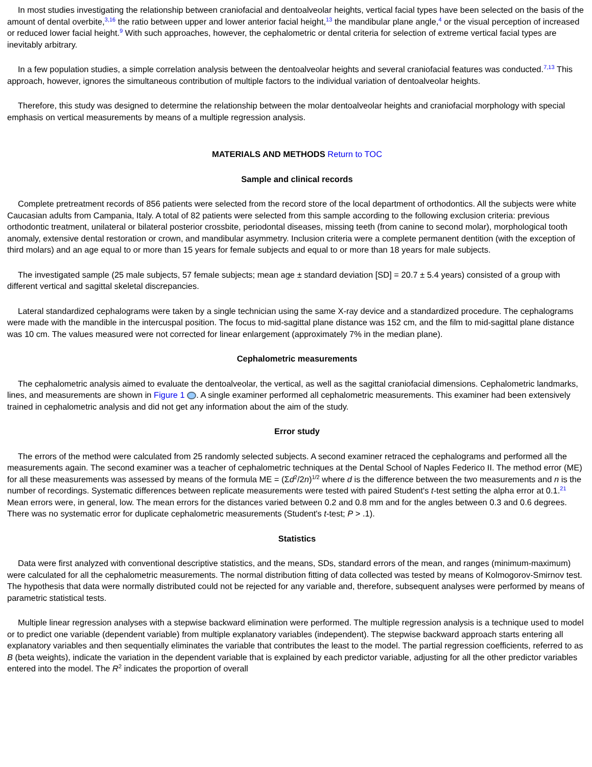In most studies investigating the relationship between craniofacial and dentoalveolar heights, vertical facial types have been selected on the basis of the amount of dental overbite,<sup>3,16</sup> the ratio between upper and lower anterior facial height,<sup>13</sup> the mandibular plane angle,<sup>4</sup> or the visual perception of increased or reduced lower facial height.<sup>9</sup> With such approaches, however, the cephalometric or dental criteria for selection of extreme vertical facial types are inevitably arbitrary.
In a few population studies, a simple correlation analysis between the dentoalveolar heights and several craniofacial features was conducted.<sup>7,13</sup> This approach, however, ignores the simultaneous contribution of multiple factors to the individual variation of dentoalveolar heights.
Therefore, this study was designed to determine the relationship between the molar dentoalveolar heights and craniofacial morphology with special emphasis on vertical measurements by means of a multiple regression analysis.
MATERIALS AND METHODS Return to TOC
Sample and clinical records
Complete pretreatment records of 856 patients were selected from the record store of the local department of orthodontics. All the subjects were white Caucasian adults from Campania, Italy. A total of 82 patients were selected from this sample according to the following exclusion criteria: previous orthodontic treatment, unilateral or bilateral posterior crossbite, periodontal diseases, missing teeth (from canine to second molar), morphological tooth anomaly, extensive dental restoration or crown, and mandibular asymmetry. Inclusion criteria were a complete permanent dentition (with the exception of third molars) and an age equal to or more than 15 years for female subjects and equal to or more than 18 years for male subjects.
The investigated sample (25 male subjects, 57 female subjects; mean age ± standard deviation [SD] = 20.7 ± 5.4 years) consisted of a group with different vertical and sagittal skeletal discrepancies.
Lateral standardized cephalograms were taken by a single technician using the same X-ray device and a standardized procedure. The cephalograms were made with the mandible in the intercuspal position. The focus to mid-sagittal plane distance was 152 cm, and the film to mid-sagittal plane distance was 10 cm. The values measured were not corrected for linear enlargement (approximately 7% in the median plane).
Cephalometric measurements
The cephalometric analysis aimed to evaluate the dentoalveolar, the vertical, as well as the sagittal craniofacial dimensions. Cephalometric landmarks, lines, and measurements are shown in Figure 1 . A single examiner performed all cephalometric measurements. This examiner had been extensively trained in cephalometric analysis and did not get any information about the aim of the study.
Error study
The errors of the method were calculated from 25 randomly selected subjects. A second examiner retraced the cephalograms and performed all the measurements again. The second examiner was a teacher of cephalometric techniques at the Dental School of Naples Federico II. The method error (ME) for all these measurements was assessed by means of the formula ME = (Σd<sup>2</sup>/2n)<sup>1/2</sup> where d is the difference between the two measurements and n is the number of recordings. Systematic differences between replicate measurements were tested with paired Student's t-test setting the alpha error at 0.1.<sup>21</sup> Mean errors were, in general, low. The mean errors for the distances varied between 0.2 and 0.8 mm and for the angles between 0.3 and 0.6 degrees. There was no systematic error for duplicate cephalometric measurements (Student's t-test; P > .1).
Statistics
Data were first analyzed with conventional descriptive statistics, and the means, SDs, standard errors of the mean, and ranges (minimum-maximum) were calculated for all the cephalometric measurements. The normal distribution fitting of data collected was tested by means of Kolmogorov-Smirnov test. The hypothesis that data were normally distributed could not be rejected for any variable and, therefore, subsequent analyses were performed by means of parametric statistical tests.
Multiple linear regression analyses with a stepwise backward elimination were performed. The multiple regression analysis is a technique used to model or to predict one variable (dependent variable) from multiple explanatory variables (independent). The stepwise backward approach starts entering all explanatory variables and then sequentially eliminates the variable that contributes the least to the model. The partial regression coefficients, referred to as B (beta weights), indicate the variation in the dependent variable that is explained by each predictor variable, adjusting for all the other predictor variables entered into the model. The R<sup>2</sup> indicates the proportion of overall